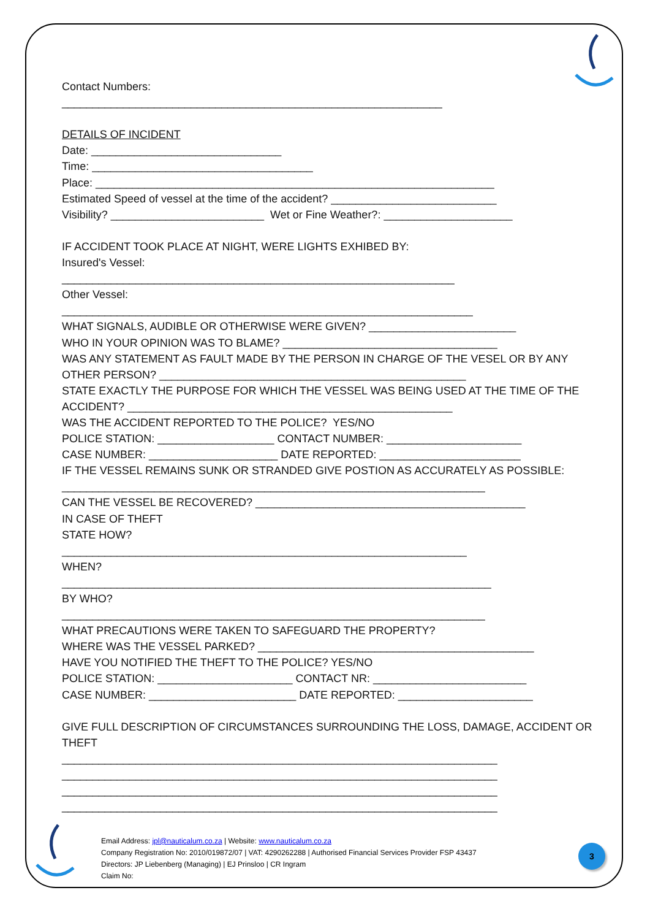Contact Numbers:
______________________________________________________________
DETAILS OF INCIDENT
Date: _______________________________
Time: ____________________________________
Place: _________________________________________________________________
Estimated Speed of vessel at the time of the accident? ___________________________
Visibility? _________________________ Wet or Fine Weather?: _____________________
IF ACCIDENT TOOK PLACE AT NIGHT, WERE LIGHTS EXHIBED BY:
Insured's Vessel:
________________________________________________________________
Other Vessel:
___________________________________________________________________
WHAT SIGNALS, AUDIBLE OR OTHERWISE WERE GIVEN? ________________________
WHO IN YOUR OPINION WAS TO BLAME? ___________________________________
WAS ANY STATEMENT AS FAULT MADE BY THE PERSON IN CHARGE OF THE VESEL OR BY ANY
OTHER PERSON? __________________________________________________
STATE EXACTLY THE PURPOSE FOR WHICH THE VESSEL WAS BEING USED AT THE TIME OF THE
ACCIDENT? _____________________________________________________
WAS THE ACCIDENT REPORTED TO THE POLICE? YES/NO
POLICE STATION: ___________________ CONTACT NUMBER: ______________________
CASE NUMBER: _____________________ DATE REPORTED: _______________________
IF THE VESSEL REMAINS SUNK OR STRANDED GIVE POSTION AS ACCURATELY AS POSSIBLE:
_____________________________________________________________________
CAN THE VESSEL BE RECOVERED? ____________________________________________
IN CASE OF THEFT
STATE HOW?
__________________________________________________________________
WHEN?
______________________________________________________________________
BY WHO?
_____________________________________________________________________
WHAT PRECAUTIONS WERE TAKEN TO SAFEGUARD THE PROPERTY?
WHERE WAS THE VESSEL PARKED? _____________________________________________
HAVE YOU NOTIFIED THE THEFT TO THE POLICE? YES/NO
POLICE STATION: ______________________ CONTACT NR: _________________________
CASE NUMBER: ________________________ DATE REPORTED: ______________________
GIVE FULL DESCRIPTION OF CIRCUMSTANCES SURROUNDING THE LOSS, DAMAGE, ACCIDENT OR
THEFT
_______________________________________________________________________
_______________________________________________________________________
_______________________________________________________________________
_______________________________________________________________________
Email Address: jpl@nauticalum.co.za | Website: www.nauticalum.co.za
Company Registration No: 2010/019872/07 | VAT: 4290262288 | Authorised Financial Services Provider FSP 43437
Directors: JP Liebenberg (Managing) | EJ Prinsloo | CR Ingram
Claim No:
3